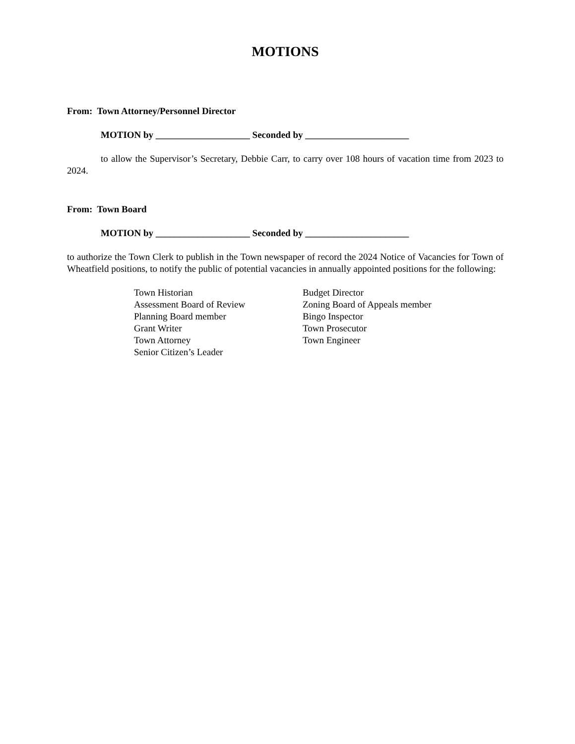MOTIONS
From: Town Attorney/Personnel Director
MOTION by ____________________ Seconded by ______________________
to allow the Supervisor’s Secretary, Debbie Carr, to carry over 108 hours of vacation time from 2023 to 2024.
From: Town Board
MOTION by ____________________ Seconded by ______________________
to authorize the Town Clerk to publish in the Town newspaper of record the 2024 Notice of Vacancies for Town of Wheatfield positions, to notify the public of potential vacancies in annually appointed positions for the following:
Town Historian
Assessment Board of Review
Planning Board member
Grant Writer
Town Attorney
Senior Citizen’s Leader
Budget Director
Zoning Board of Appeals member
Bingo Inspector
Town Prosecutor
Town Engineer